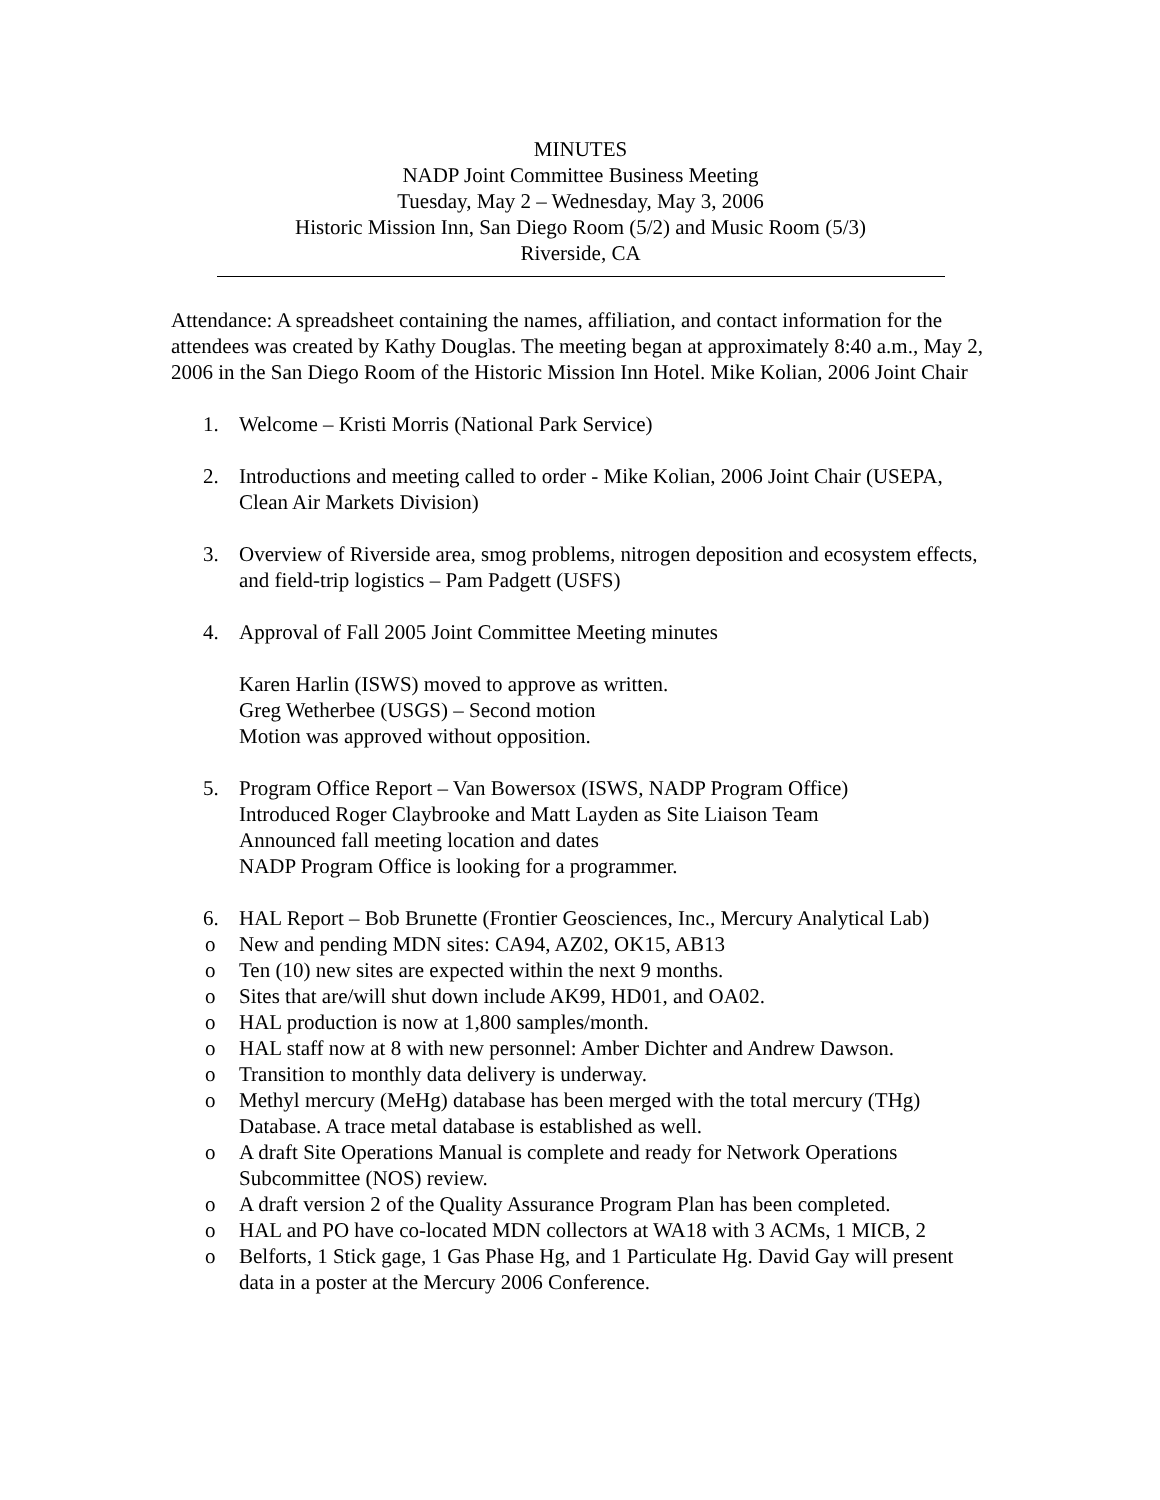MINUTES
NADP Joint Committee Business Meeting
Tuesday, May 2 – Wednesday, May 3, 2006
Historic Mission Inn, San Diego Room (5/2) and Music Room (5/3)
Riverside, CA
Attendance: A spreadsheet containing the names, affiliation, and contact information for the attendees was created by Kathy Douglas. The meeting began at approximately 8:40 a.m., May 2, 2006 in the San Diego Room of the Historic Mission Inn Hotel. Mike Kolian, 2006 Joint Chair
1. Welcome – Kristi Morris (National Park Service)
2. Introductions and meeting called to order - Mike Kolian, 2006 Joint Chair (USEPA, Clean Air Markets Division)
3. Overview of Riverside area, smog problems, nitrogen deposition and ecosystem effects, and field-trip logistics – Pam Padgett (USFS)
4. Approval of Fall 2005 Joint Committee Meeting minutes
Karen Harlin (ISWS) moved to approve as written.
Greg Wetherbee (USGS) – Second motion
Motion was approved without opposition.
5. Program Office Report – Van Bowersox (ISWS, NADP Program Office)
Introduced Roger Claybrooke and Matt Layden as Site Liaison Team
Announced fall meeting location and dates
NADP Program Office is looking for a programmer.
6. HAL Report – Bob Brunette (Frontier Geosciences, Inc., Mercury Analytical Lab)
o New and pending MDN sites: CA94, AZ02, OK15, AB13
o Ten (10) new sites are expected within the next 9 months.
o Sites that are/will shut down include AK99, HD01, and OA02.
o HAL production is now at 1,800 samples/month.
o HAL staff now at 8 with new personnel: Amber Dichter and Andrew Dawson.
o Transition to monthly data delivery is underway.
o Methyl mercury (MeHg) database has been merged with the total mercury (THg) Database. A trace metal database is established as well.
o A draft Site Operations Manual is complete and ready for Network Operations Subcommittee (NOS) review.
o A draft version 2 of the Quality Assurance Program Plan has been completed.
o HAL and PO have co-located MDN collectors at WA18 with 3 ACMs, 1 MICB, 2
o Belforts, 1 Stick gage, 1 Gas Phase Hg, and 1 Particulate Hg. David Gay will present data in a poster at the Mercury 2006 Conference.